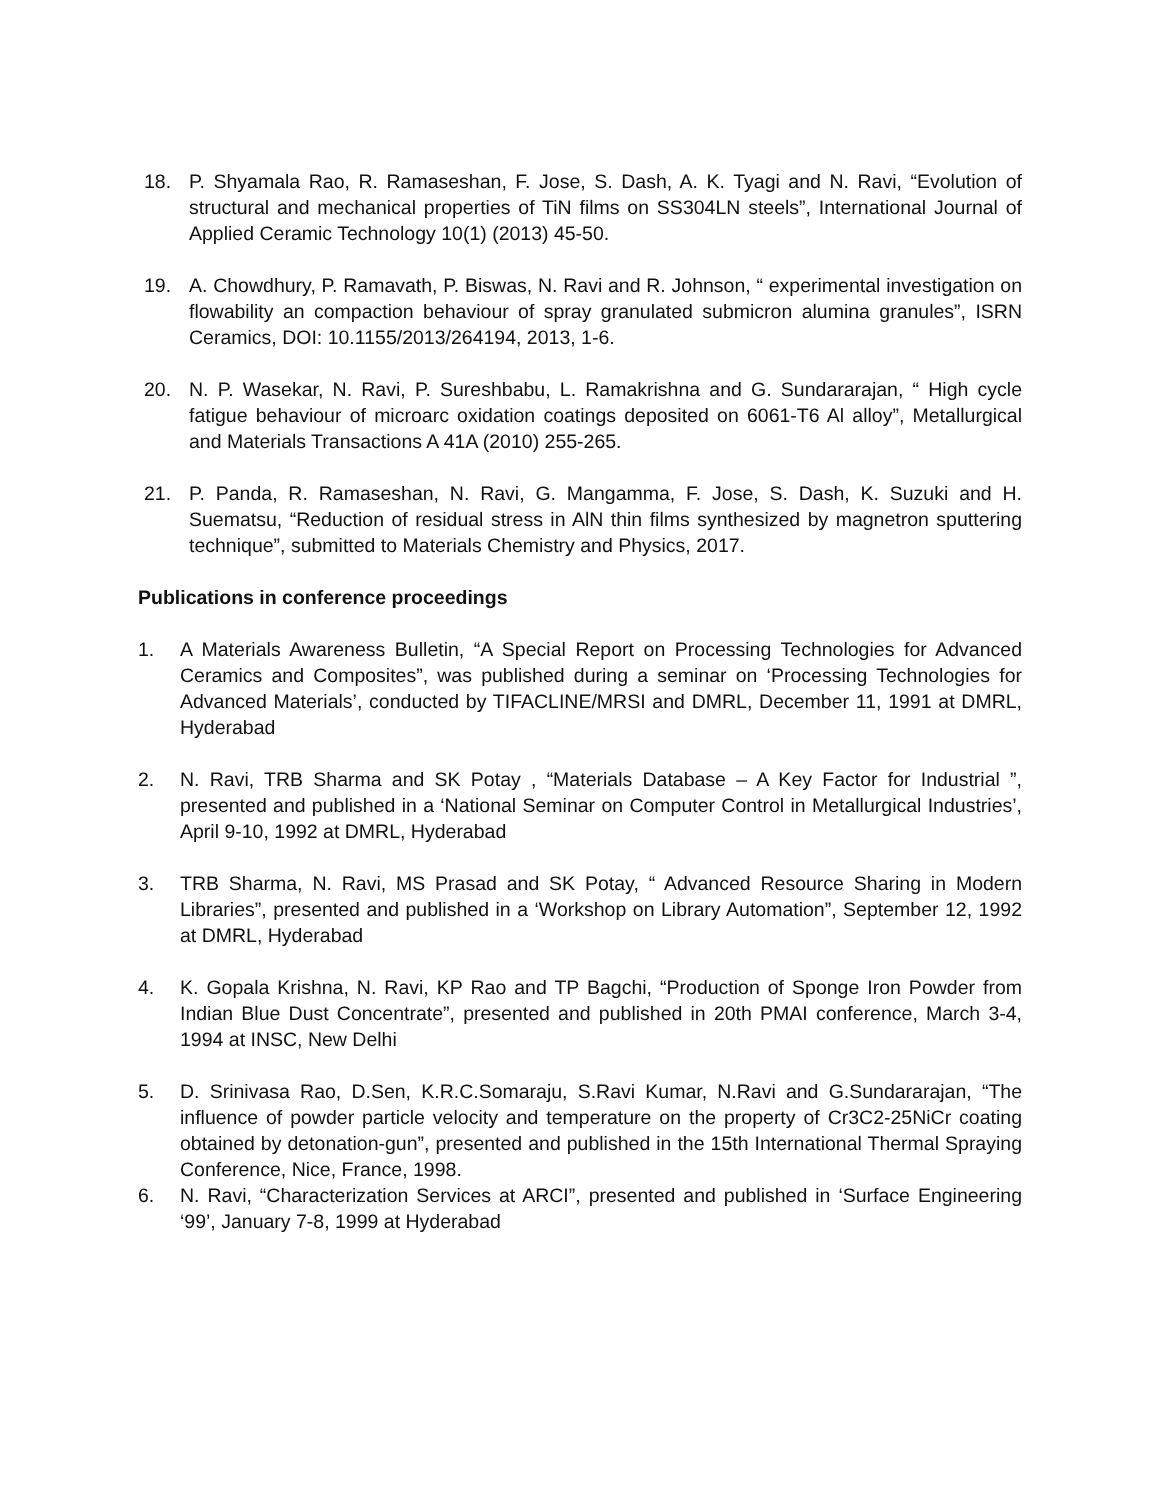18. P. Shyamala Rao, R. Ramaseshan, F. Jose, S. Dash, A. K. Tyagi and N. Ravi, “Evolution of structural and mechanical properties of TiN films on SS304LN steels”, International Journal of Applied Ceramic Technology 10(1) (2013) 45-50.
19. A. Chowdhury, P. Ramavath, P. Biswas, N. Ravi and R. Johnson, “ experimental investigation on flowability an compaction behaviour of spray granulated submicron alumina granules”, ISRN Ceramics, DOI: 10.1155/2013/264194, 2013, 1-6.
20. N. P. Wasekar, N. Ravi, P. Sureshbabu, L. Ramakrishna and G. Sundararajan, “ High cycle fatigue behaviour of microarc oxidation coatings deposited on 6061-T6 Al alloy”, Metallurgical and Materials Transactions A 41A (2010) 255-265.
21. P. Panda, R. Ramaseshan, N. Ravi, G. Mangamma, F. Jose, S. Dash, K. Suzuki and H. Suematsu, “Reduction of residual stress in AlN thin films synthesized by magnetron sputtering technique”, submitted to Materials Chemistry and Physics, 2017.
Publications in conference proceedings
1. A Materials Awareness Bulletin, “A Special Report on Processing Technologies for Advanced Ceramics and Composites”, was published during a seminar on ‘Processing Technologies for Advanced Materials’, conducted by TIFACLINE/MRSI and DMRL, December 11, 1991 at DMRL, Hyderabad
2. N. Ravi, TRB Sharma and SK Potay , “Materials Database – A Key Factor for Industrial ”, presented and published in a ‘National Seminar on Computer Control in Metallurgical Industries’, April 9-10, 1992 at DMRL, Hyderabad
3. TRB Sharma, N. Ravi, MS Prasad and SK Potay, “ Advanced Resource Sharing in Modern Libraries”, presented and published in a ‘Workshop on Library Automation”, September 12, 1992 at DMRL, Hyderabad
4. K. Gopala Krishna, N. Ravi, KP Rao and TP Bagchi, “Production of Sponge Iron Powder from Indian Blue Dust Concentrate”, presented and published in 20th PMAI conference, March 3-4, 1994 at INSC, New Delhi
5. D. Srinivasa Rao, D.Sen, K.R.C.Somaraju, S.Ravi Kumar, N.Ravi and G.Sundararajan, “The influence of powder particle velocity and temperature on the property of Cr3C2-25NiCr coating obtained by detonation-gun”, presented and published in the 15th International Thermal Spraying Conference, Nice, France, 1998.
6. N. Ravi, “Characterization Services at ARCI”, presented and published in ‘Surface Engineering ‘99’, January 7-8, 1999 at Hyderabad